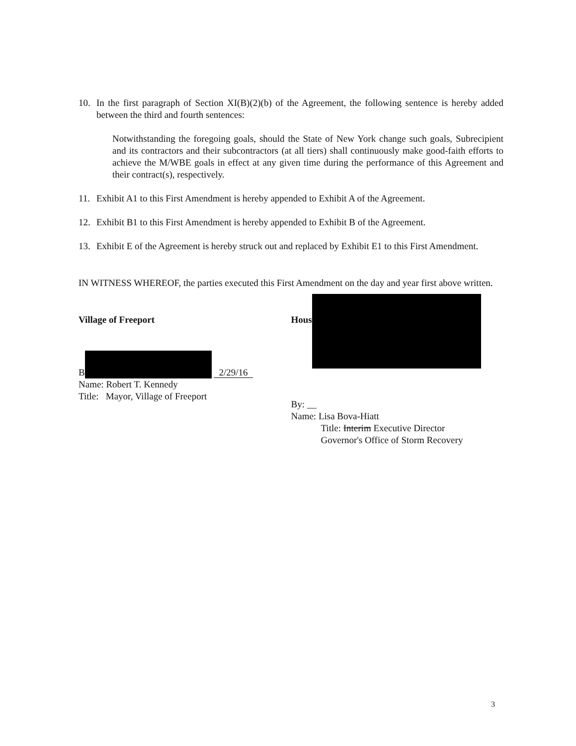10. In the first paragraph of Section XI(B)(2)(b) of the Agreement, the following sentence is hereby added between the third and fourth sentences:
Notwithstanding the foregoing goals, should the State of New York change such goals, Subrecipient and its contractors and their subcontractors (at all tiers) shall continuously make good-faith efforts to achieve the M/WBE goals in effect at any given time during the performance of this Agreement and their contract(s), respectively.
11. Exhibit A1 to this First Amendment is hereby appended to Exhibit A of the Agreement.
12. Exhibit B1 to this First Amendment is hereby appended to Exhibit B of the Agreement.
13. Exhibit E of the Agreement is hereby struck out and replaced by Exhibit E1 to this First Amendment.
IN WITNESS WHEREOF, the parties executed this First Amendment on the day and year first above written.
Village of Freeport
B 2/29/16
Name: Robert T. Kennedy
Title: Mayor, Village of Freeport
Hous
By: __
Name: Lisa Bova-Hiatt
Title: Interim Executive Director
Governor's Office of Storm Recovery
3